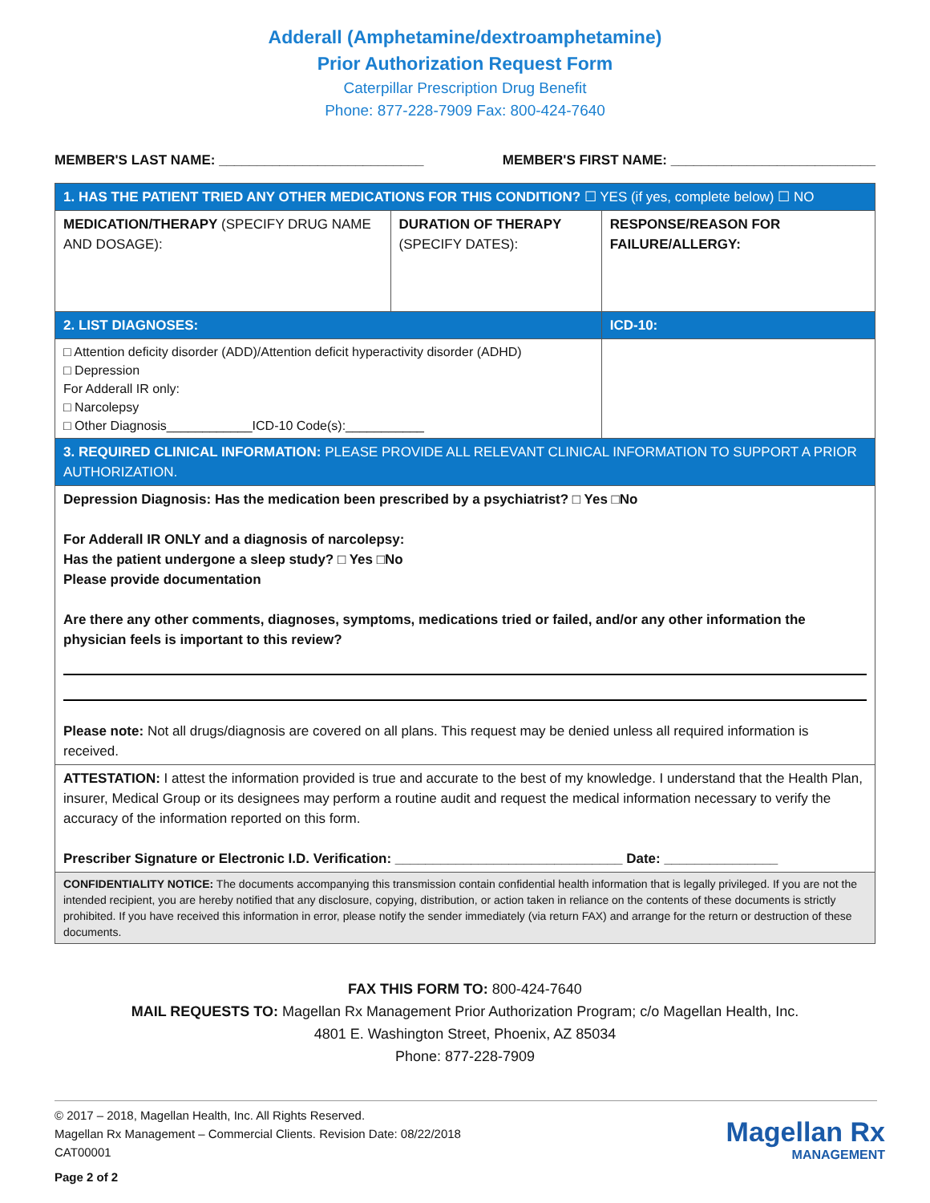Adderall (Amphetamine/dextroamphetamine)
Prior Authorization Request Form
Caterpillar Prescription Drug Benefit
Phone: 877-228-7909 Fax: 800-424-7640
MEMBER'S LAST NAME: ___________________________ MEMBER'S FIRST NAME: ___________________________
| 1. HAS THE PATIENT TRIED ANY OTHER MEDICATIONS FOR THIS CONDITION? ☐ YES (if yes, complete below) ☐ NO | | |
| MEDICATION/THERAPY (SPECIFY DRUG NAME AND DOSAGE): | DURATION OF THERAPY (SPECIFY DATES): | RESPONSE/REASON FOR FAILURE/ALLERGY: |
| 2. LIST DIAGNOSES: | | ICD-10: |
| □ Attention deficity disorder (ADD)/Attention deficit hyperactivity disorder (ADHD) □ Depression For Adderall IR only: □ Narcolepsy □ Other Diagnosis____________ICD-10 Code(s):___________ | | |
| 3. REQUIRED CLINICAL INFORMATION: PLEASE PROVIDE ALL RELEVANT CLINICAL INFORMATION TO SUPPORT A PRIOR AUTHORIZATION. | | |
| Depression Diagnosis: Has the medication been prescribed by a psychiatrist? □ Yes □No For Adderall IR ONLY and a diagnosis of narcolepsy: Has the patient undergone a sleep study? □ Yes □No Please provide documentation Are there any other comments, diagnoses, symptoms, medications tried or failed, and/or any other information the physician feels is important to this review? Please note: Not all drugs/diagnosis are covered on all plans. This request may be denied unless all required information is received. | | |
| ATTESTATION: I attest the information provided is true and accurate to the best of my knowledge. I understand that the Health Plan, insurer, Medical Group or its designees may perform a routine audit and request the medical information necessary to verify the accuracy of the information reported on this form. Prescriber Signature or Electronic I.D. Verification: ______________________________ Date: _______________ | | |
| CONFIDENTIALITY NOTICE: The documents accompanying this transmission contain confidential health information that is legally privileged. If you are not the intended recipient, you are hereby notified that any disclosure, copying, distribution, or action taken in reliance on the contents of these documents is strictly prohibited. If you have received this information in error, please notify the sender immediately (via return FAX) and arrange for the return or destruction of these documents. | | |
FAX THIS FORM TO: 800-424-7640
MAIL REQUESTS TO: Magellan Rx Management Prior Authorization Program; c/o Magellan Health, Inc.
4801 E. Washington Street, Phoenix, AZ 85034
Phone: 877-228-7909
© 2017 – 2018, Magellan Health, Inc. All Rights Reserved.
Magellan Rx Management – Commercial Clients. Revision Date: 08/22/2018
CAT00001
Page 2 of 2
Magellan Rx
MANAGEMENT